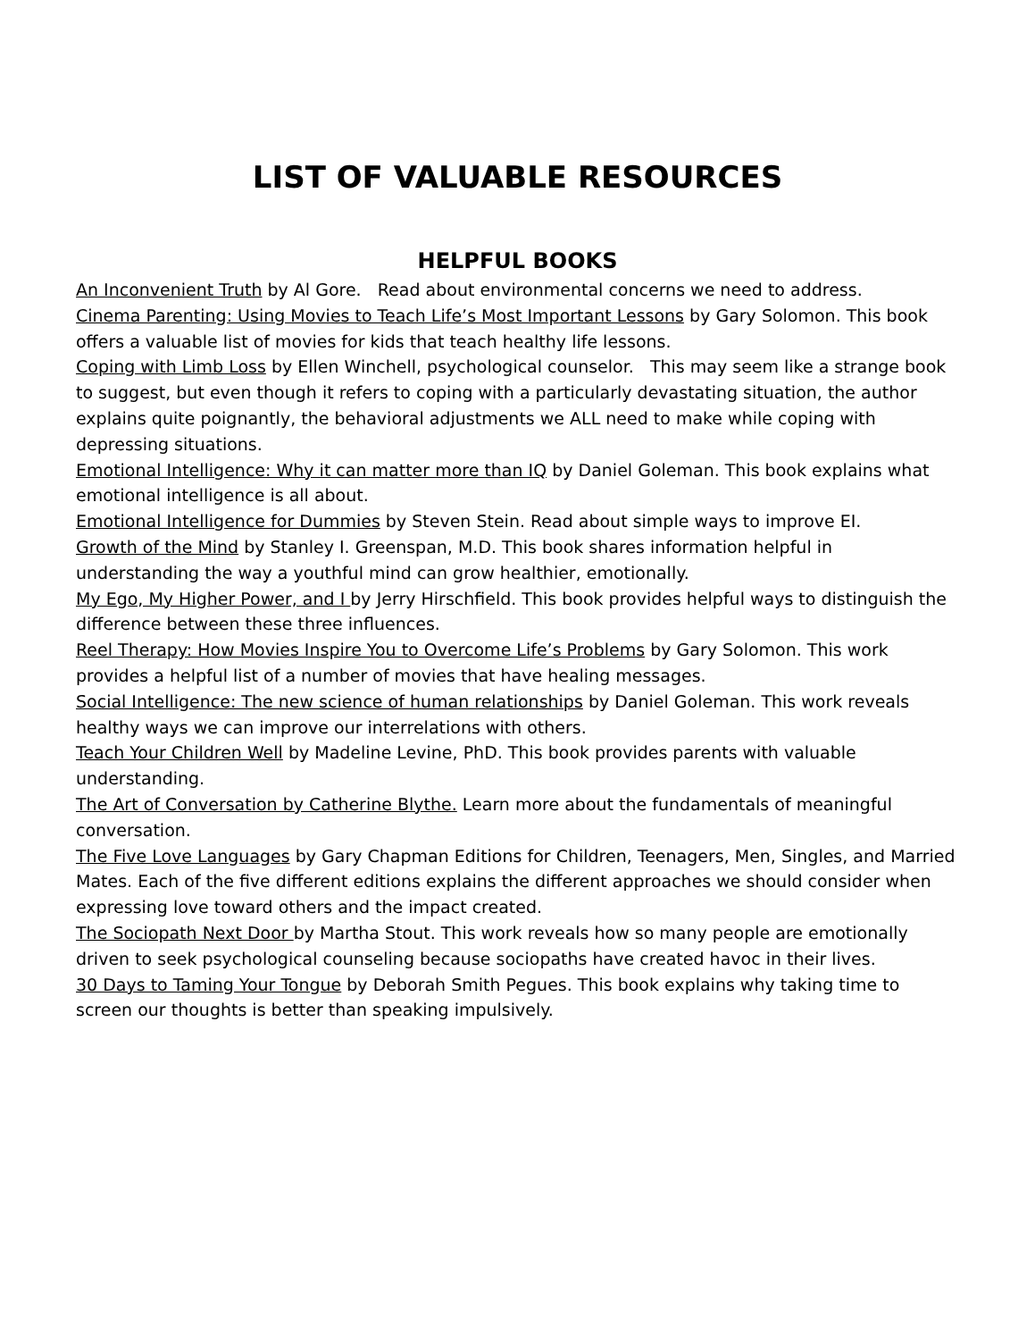LIST OF VALUABLE RESOURCES
HELPFUL BOOKS
An Inconvenient Truth by Al Gore. Read about environmental concerns we need to address.
Cinema Parenting: Using Movies to Teach Life’s Most Important Lessons by Gary Solomon. This book offers a valuable list of movies for kids that teach healthy life lessons.
Coping with Limb Loss by Ellen Winchell, psychological counselor. This may seem like a strange book to suggest, but even though it refers to coping with a particularly devastating situation, the author explains quite poignantly, the behavioral adjustments we ALL need to make while coping with depressing situations.
Emotional Intelligence: Why it can matter more than IQ by Daniel Goleman. This book explains what emotional intelligence is all about.
Emotional Intelligence for Dummies by Steven Stein. Read about simple ways to improve EI.
Growth of the Mind by Stanley I. Greenspan, M.D. This book shares information helpful in understanding the way a youthful mind can grow healthier, emotionally.
My Ego, My Higher Power, and I by Jerry Hirschfield. This book provides helpful ways to distinguish the difference between these three influences.
Reel Therapy: How Movies Inspire You to Overcome Life’s Problems by Gary Solomon. This work provides a helpful list of a number of movies that have healing messages.
Social Intelligence: The new science of human relationships by Daniel Goleman. This work reveals healthy ways we can improve our interrelations with others.
Teach Your Children Well by Madeline Levine, PhD. This book provides parents with valuable understanding.
The Art of Conversation by Catherine Blythe. Learn more about the fundamentals of meaningful conversation.
The Five Love Languages by Gary Chapman Editions for Children, Teenagers, Men, Singles, and Married Mates. Each of the five different editions explains the different approaches we should consider when expressing love toward others and the impact created.
The Sociopath Next Door by Martha Stout. This work reveals how so many people are emotionally driven to seek psychological counseling because sociopaths have created havoc in their lives.
30 Days to Taming Your Tongue by Deborah Smith Pegues. This book explains why taking time to screen our thoughts is better than speaking impulsively.